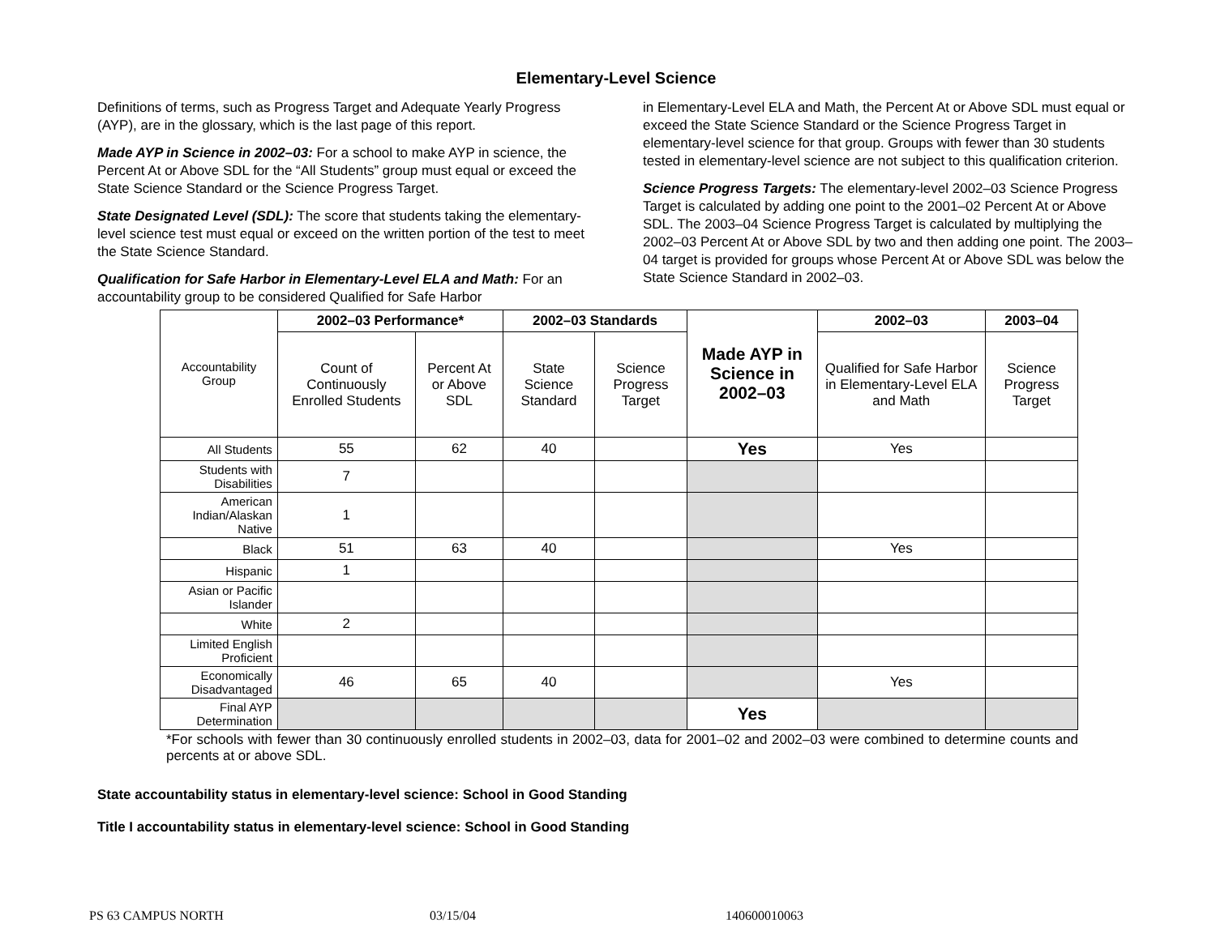Elementary-Level Science
Definitions of terms, such as Progress Target and Adequate Yearly Progress (AYP), are in the glossary, which is the last page of this report.
Made AYP in Science in 2002–03: For a school to make AYP in science, the Percent At or Above SDL for the “All Students” group must equal or exceed the State Science Standard or the Science Progress Target.
State Designated Level (SDL): The score that students taking the elementary-level science test must equal or exceed on the written portion of the test to meet the State Science Standard.
Qualification for Safe Harbor in Elementary-Level ELA and Math: For an accountability group to be considered Qualified for Safe Harbor
in Elementary-Level ELA and Math, the Percent At or Above SDL must equal or exceed the State Science Standard or the Science Progress Target in elementary-level science for that group. Groups with fewer than 30 students tested in elementary-level science are not subject to this qualification criterion.
Science Progress Targets: The elementary-level 2002–03 Science Progress Target is calculated by adding one point to the 2001–02 Percent At or Above SDL. The 2003–04 Science Progress Target is calculated by multiplying the 2002–03 Percent At or Above SDL by two and then adding one point. The 2003–04 target is provided for groups whose Percent At or Above SDL was below the State Science Standard in 2002–03.
| Accountability Group | 2002–03 Performance* | | 2002–03 Standards | | Made AYP in Science in 2002–03 | 2002–03 | 2003–04 |
| | Count of Continuously Enrolled Students | Percent At or Above SDL | State Science Standard | Science Progress Target | | Qualified for Safe Harbor in Elementary-Level ELA and Math | Science Progress Target |
| All Students | 55 | 62 | 40 | | Yes | Yes | |
| Students with Disabilities | 7 | | | | | | |
| American Indian/Alaskan Native | 1 | | | | | | |
| Black | 51 | 63 | 40 | | | Yes | |
| Hispanic | 1 | | | | | | |
| Asian or Pacific Islander | | | | | | | |
| White | 2 | | | | | | |
| Limited English Proficient | | | | | | | |
| Economically Disadvantaged | 46 | 65 | 40 | | | Yes | |
| Final AYP Determination | | | | | Yes | | |
*For schools with fewer than 30 continuously enrolled students in 2002–03, data for 2001–02 and 2002–03 were combined to determine counts and percents at or above SDL.
State accountability status in elementary-level science: School in Good Standing
Title I accountability status in elementary-level science: School in Good Standing
PS 63 CAMPUS NORTH 03/15/04 140600010063